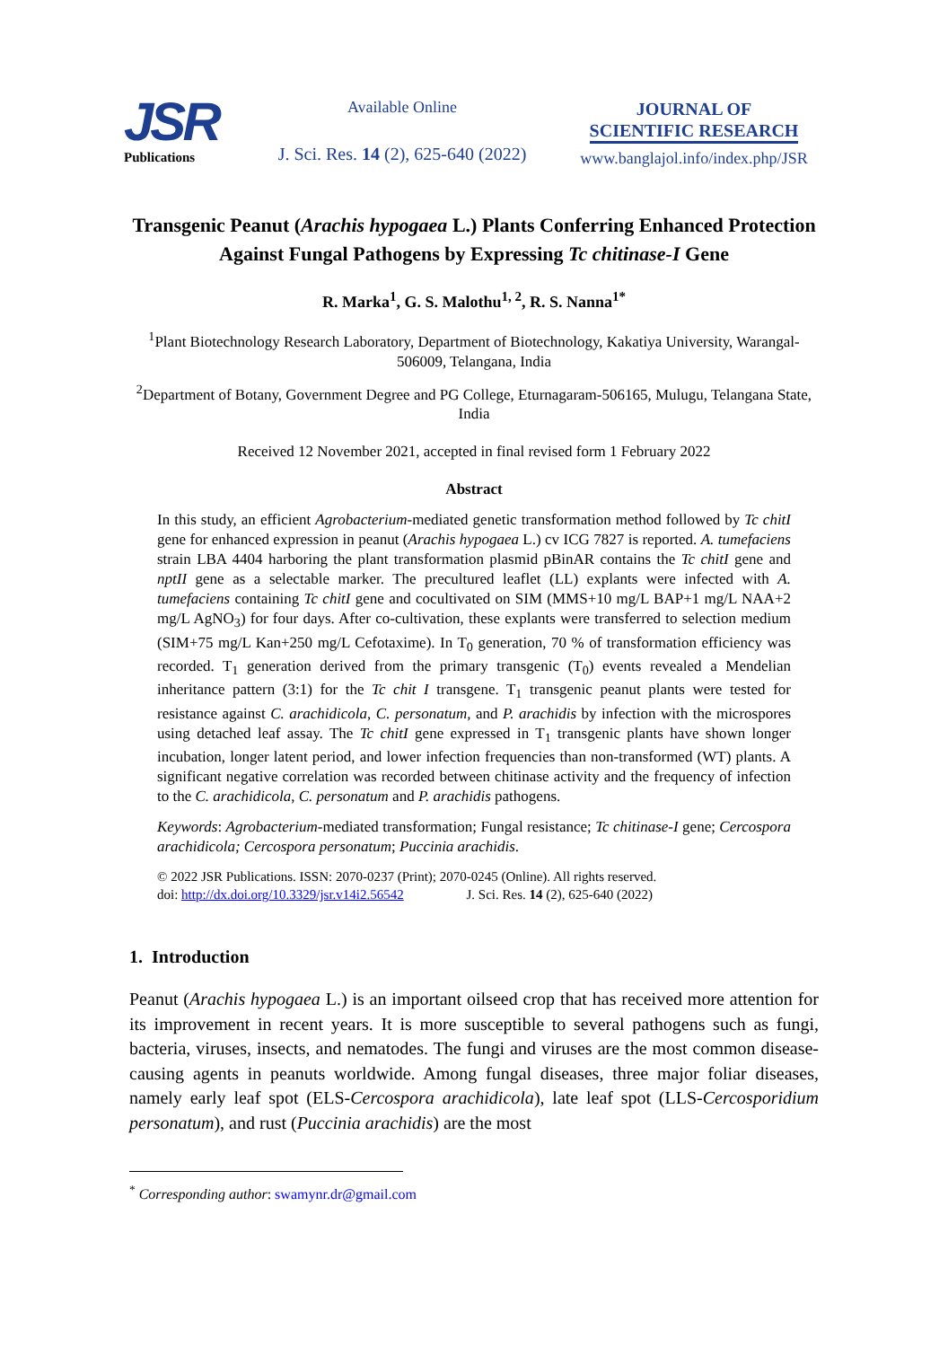JSR
Publications
Available Online
J. Sci. Res. 14 (2), 625-640 (2022)
JOURNAL OF
SCIENTIFIC RESEARCH
www.banglajol.info/index.php/JSR
Transgenic Peanut (Arachis hypogaea L.) Plants Conferring Enhanced Protection Against Fungal Pathogens by Expressing Tc chitinase-I Gene
R. Marka<sup>1</sup>, G. S. Malothu<sup>1, 2</sup>, R. S. Nanna<sup>1*</sup>
<sup>1</sup> Plant Biotechnology Research Laboratory, Department of Biotechnology, Kakatiya University, Warangal-506009, Telangana, India
<sup>2</sup> Department of Botany, Government Degree and PG College, Eturnagaram-506165, Mulugu, Telangana State, India
Received 12 November 2021, accepted in final revised form 1 February 2022
Abstract
In this study, an efficient Agrobacterium-mediated genetic transformation method followed by Tc chitI gene for enhanced expression in peanut (Arachis hypogaea L.) cv ICG 7827 is reported. A. tumefaciens strain LBA 4404 harboring the plant transformation plasmid pBinAR contains the Tc chitI gene and nptII gene as a selectable marker. The precultured leaflet (LL) explants were infected with A. tumefaciens containing Tc chitI gene and cocultivated on SIM (MMS+10 mg/L BAP+1 mg/L NAA+2 mg/L AgNO<sub>3</sub>) for four days. After co-cultivation, these explants were transferred to selection medium (SIM+75 mg/L Kan+250 mg/L Cefotaxime). In T<sub>0</sub> generation, 70 % of transformation efficiency was recorded. T<sub>1</sub> generation derived from the primary transgenic (T<sub>0</sub>) events revealed a Mendelian inheritance pattern (3:1) for the Tc chit I transgene. T<sub>1</sub> transgenic peanut plants were tested for resistance against C. arachidicola, C. personatum, and P. arachidis by infection with the microspores using detached leaf assay. The Tc chitI gene expressed in T<sub>1</sub> transgenic plants have shown longer incubation, longer latent period, and lower infection frequencies than non-transformed (WT) plants. A significant negative correlation was recorded between chitinase activity and the frequency of infection to the C. arachidicola, C. personatum and P. arachidis pathogens.
Keywords: Agrobacterium-mediated transformation; Fungal resistance; Tc chitinase-I gene; Cercospora arachidicola; Cercospora personatum; Puccinia arachidis.
© 2022 JSR Publications. ISSN: 2070-0237 (Print); 2070-0245 (Online). All rights reserved.
doi: http://dx.doi.org/10.3329/jsr.v14i2.56542 J. Sci. Res. 14 (2), 625-640 (2022)
1. Introduction
Peanut (Arachis hypogaea L.) is an important oilseed crop that has received more attention for its improvement in recent years. It is more susceptible to several pathogens such as fungi, bacteria, viruses, insects, and nematodes. The fungi and viruses are the most common disease-causing agents in peanuts worldwide. Among fungal diseases, three major foliar diseases, namely early leaf spot (ELS-Cercospora arachidicola), late leaf spot (LLS-Cercosporidium personatum), and rust (Puccinia arachidis) are the most
<sup>*</sup> Corresponding author: swamynr.dr@gmail.com